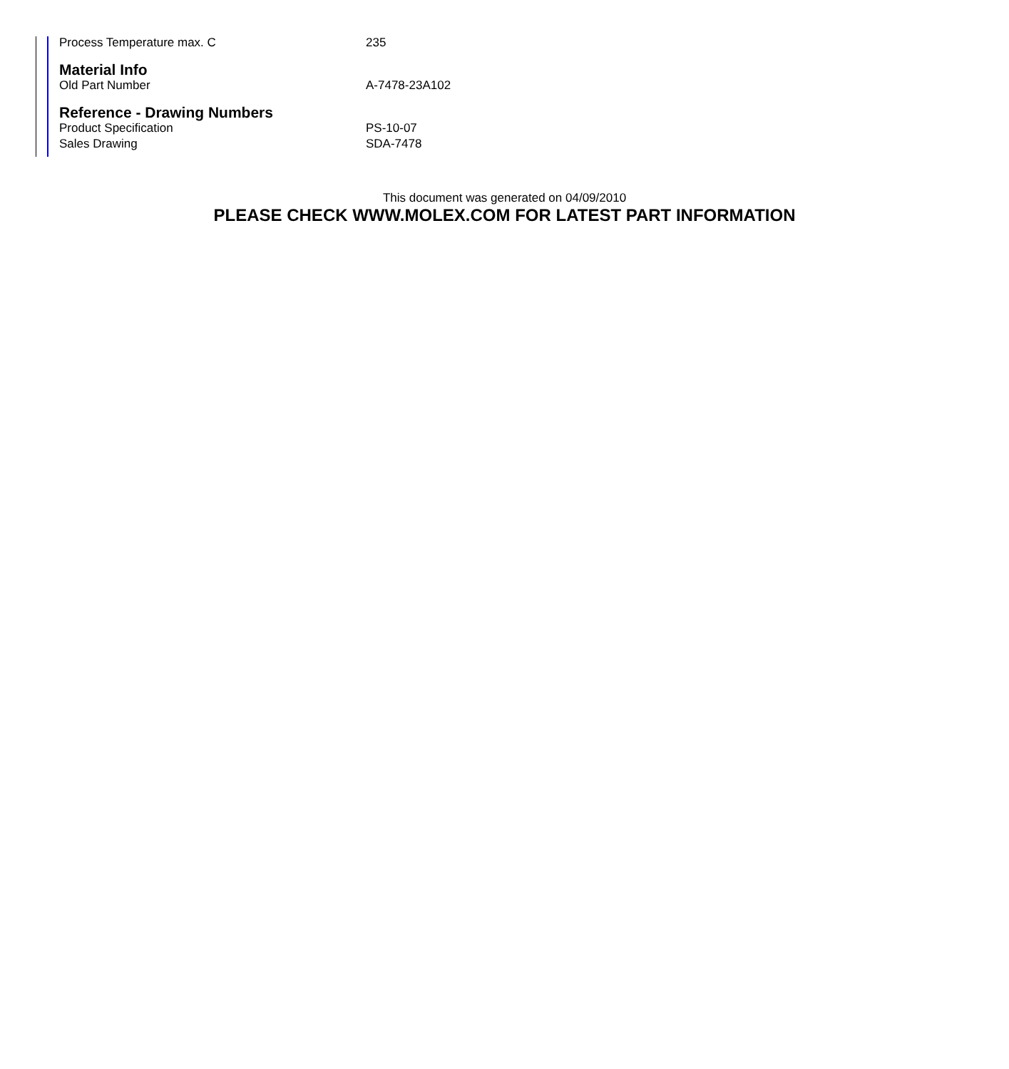| Process Temperature max. C | 235 |
Material Info
| Old Part Number | A-7478-23A102 |
Reference - Drawing Numbers
| Product Specification | PS-10-07 |
| Sales Drawing | SDA-7478 |
This document was generated on 04/09/2010
PLEASE CHECK WWW.MOLEX.COM FOR LATEST PART INFORMATION